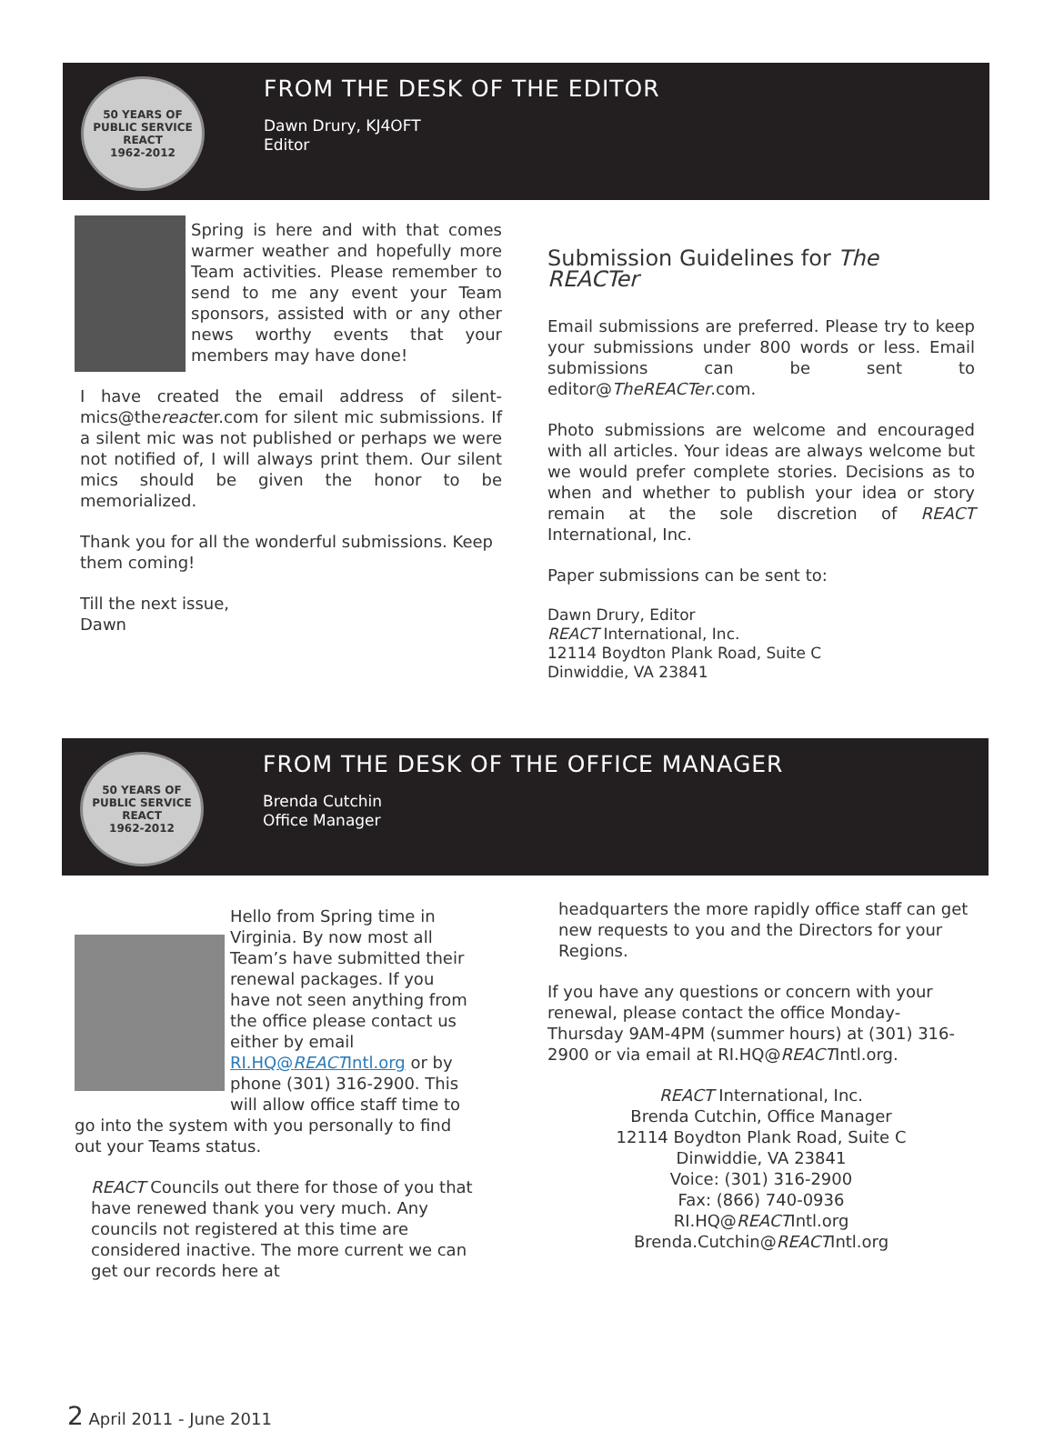50 YEARS OF PUBLIC SERVICE
REACT
1962-2012
FROM THE DESK OF THE EDITOR
Dawn Drury, KJ4OFT
Editor
Spring is here and with that comes warmer weather and hopefully more Team activities. Please remember to send to me any event your Team sponsors, assisted with or any other news worthy events that your members may have done!
I have created the email address of silent-mics@thereacter.com for silent mic submissions. If a silent mic was not published or perhaps we were not notified of, I will always print them. Our silent mics should be given the honor to be memorialized.
Thank you for all the wonderful submissions. Keep them coming!
Till the next issue,
Dawn
Submission Guidelines for The REACTer
Email submissions are preferred. Please try to keep your submissions under 800 words or less. Email submissions can be sent to editor@TheREACTer.com.
Photo submissions are welcome and encouraged with all articles. Your ideas are always welcome but we would prefer complete stories. Decisions as to when and whether to publish your idea or story remain at the sole discretion of REACT International, Inc.
Paper submissions can be sent to:
Dawn Drury, Editor
REACT International, Inc.
12114 Boydton Plank Road, Suite C
Dinwiddie, VA 23841
50 YEARS OF PUBLIC SERVICE
REACT
1962-2012
FROM THE DESK OF THE OFFICE MANAGER
Brenda Cutchin
Office Manager
Hello from Spring time in Virginia. By now most all Team’s have submitted their renewal packages. If you have not seen anything from the office please contact us either by email RI.HQ@REACTIntl.org or by phone (301) 316-2900. This will allow office staff time to go into the system with you personally to find out your Teams status.
REACT Councils out there for those of you that have renewed thank you very much. Any councils not registered at this time are considered inactive. The more current we can get our records here at
headquarters the more rapidly office staff can get new requests to you and the Directors for your Regions.
If you have any questions or concern with your renewal, please contact the office Monday-Thursday 9AM-4PM (summer hours) at (301) 316-2900 or via email at RI.HQ@REACTIntl.org.
REACT International, Inc.
Brenda Cutchin, Office Manager
12114 Boydton Plank Road, Suite C
Dinwiddie, VA 23841
Voice: (301) 316-2900
Fax: (866) 740-0936
RI.HQ@REACTIntl.org
Brenda.Cutchin@REACTIntl.org
2 April 2011 - June 2011